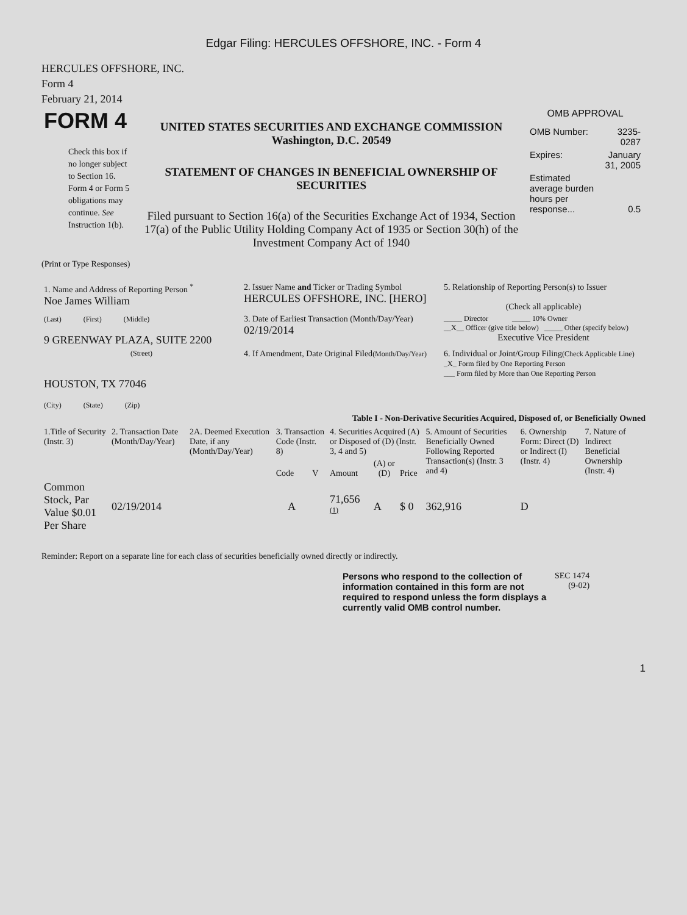Edgar Filing: HERCULES OFFSHORE, INC. - Form 4
HERCULES OFFSHORE, INC.
Form 4
February 21, 2014
| FORM 4 Check this box if no longer subject to Section 16. Form 4 or Form 5 obligations may continue. See Instruction 1(b). | UNITED STATES SECURITIES AND EXCHANGE COMMISSION Washington, D.C. 20549 STATEMENT OF CHANGES IN BENEFICIAL OWNERSHIP OF SECURITIES Filed pursuant to Section 16(a) of the Securities Exchange Act of 1934, Section 17(a) of the Public Utility Holding Company Act of 1935 or Section 30(h) of the Investment Company Act of 1940 | OMB APPROVAL / OMB Number: / 3235-0287 / / Expires: / January 31, 2005 / / Estimated average burden hours per response... / 0.5 / |
(Print or Type Responses)
| 1. Name and Address of Reporting Person <sup>*</sup> Noe James William | 2. Issuer Name and Ticker or Trading Symbol HERCULES OFFSHORE, INC. [HERO] | 5. Relationship of Reporting Person(s) to Issuer (Check all applicable) |
| (Last) (First) (Middle) 9 GREENWAY PLAZA, SUITE 2200 | 3. Date of Earliest Transaction (Month/Day/Year) 02/19/2014 | _____ Director _____ 10% Owner __X__ Officer (give title below) _____ Other (specify below) Executive Vice President |
| (Street) HOUSTON, TX 77046 (City) (State) (Zip) | 4. If Amendment, Date Original Filed (Month/Day/Year) | 6. Individual or Joint/Group Filing (Check Applicable Line) _X_ Form filed by One Reporting Person ___ Form filed by More than One Reporting Person |
Table I - Non-Derivative Securities Acquired, Disposed of, or Beneficially Owned
| 1.Title of Security (Instr. 3) | 2. Transaction Date (Month/Day/Year) | 2A. Deemed Execution Date, if any (Month/Day/Year) | 3. Transaction Code (Instr. 8) | | 4. Securities Acquired (A) or Disposed of (D) (Instr. 3, 4 and 5) | | | 5. Amount of Securities Beneficially Owned Following Reported Transaction(s) (Instr. 3 and 4) | 6. Ownership Form: Direct (D) or Indirect (I) (Instr. 4) | 7. Nature of Indirect Beneficial Ownership (Instr. 4) |
| --- | --- | --- | --- | --- | --- | --- | --- | --- | --- | --- |
| | | | Code | V | Amount | (A) or (D) | Price | | | |
| Common Stock, Par Value $0.01 Per Share | 02/19/2014 | | A | | 71,656 <sup>(1)</sup> | A | $ 0 | 362,916 | D | |
Reminder: Report on a separate line for each class of securities beneficially owned directly or indirectly.
| Persons who respond to the collection of information contained in this form are not required to respond unless the form displays a currently valid OMB control number. | SEC 1474 (9-02) |
1